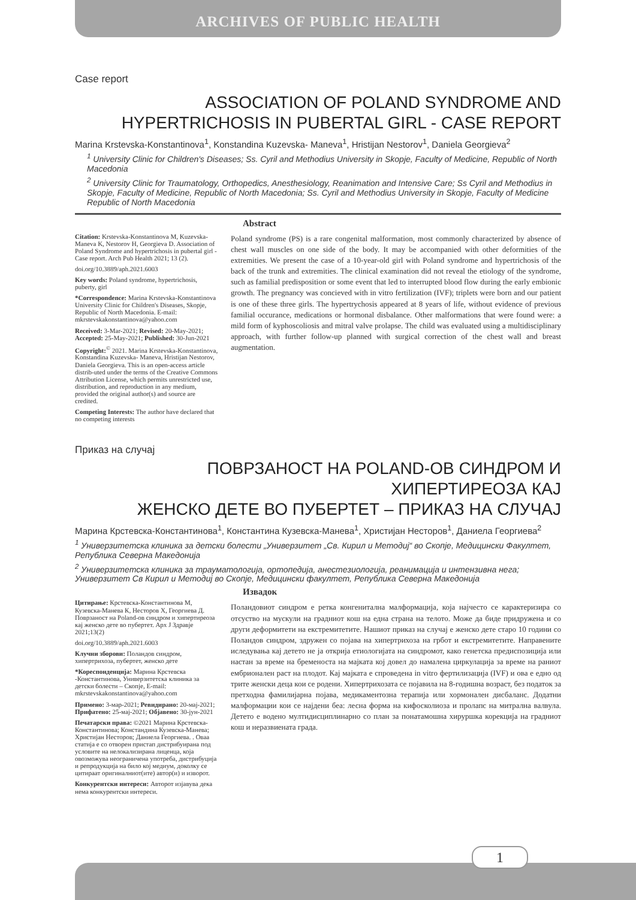ARCHIVES OF PUBLIC HEALTH
Case report
ASSOCIATION OF POLAND SYNDROME AND
HYPERTRICHOSIS IN PUBERTAL GIRL - CASE REPORT
Marina Krstevska-Konstantinova<sup>1</sup>, Konstandina Kuzevska- Maneva<sup>1</sup>, Hristijan Nestorov<sup>1</sup>, Daniela Georgieva<sup>2</sup>
<sup>1</sup> University Clinic for Children's Diseases; Ss. Cyril and Methodius University in Skopje, Faculty of Medicine, Republic of North Macedonia
<sup>2</sup> University Clinic for Traumatology, Orthopedics, Anesthesiology, Reanimation and Intensive Care; Ss Cyril and Methodius in Skopje, Faculty of Medicine, Republic of North Macedonia; Ss. Cyril and Methodius University in Skopje, Faculty of Medicine Republic of North Macedonia
Citation: Krstevska-Konstantinova M, Kuzevska-Maneva K, Nestorov H, Georgieva D. Association of Poland Syndrome and hypertrichosis in pubertal girl - Case report. Arch Pub Health 2021; 13 (2).
doi.org/10.3889/aph.2021.6003
Key words: Poland syndrome, hypertrichosis, puberty, girl
*Correspondence: Marina Krstevska-Konstantinova University Clinic for Children's Diseases, Skopje, Republic of North Macedonia. E-mail: mkrstevskakonstantinova@yahoo.com
Received: 3-Mar-2021; Revised: 20-May-2021; Accepted: 25-May-2021; Published: 30-Jun-2021
Copyright:<sup>©</sup> 2021. Marina Krstevska-Konstantinova, Konstandina Kuzevska- Maneva, Hristijan Nestorov, Daniela Georgieva. This is an open-access article distrib-uted under the terms of the Creative Commons Attribution License, which permits unrestricted use, distribution, and reproduction in any medium, provided the original author(s) and source are credited.
Competing Interests: The author have declared that no competing interests
Abstract
Poland syndrome (PS) is a rare congenital malformation, most commonly characterized by absence of chest wall muscles on one side of the body. It may be accompanied with other deformities of the extremities. We present the case of a 10-year-old girl with Poland syndrome and hypertrichosis of the back of the trunk and extremities. The clinical examination did not reveal the etiology of the syndrome, such as familial predisposition or some event that led to interrupted blood flow during the early embionic growth. The pregnancy was concieved with in vitro fertilization (IVF); triplets were born and our patient is one of these three girls. The hypertrychosis appeared at 8 years of life, without evidence of previous familial occurance, medications or hormonal disbalance. Other malformations that were found were: a mild form of kyphoscoliosis and mitral valve prolapse. The child was evaluated using a multidisciplinary approach, with further follow-up planned with surgical correction of the chest wall and breast augmentation.
Приказ на случај
ПОВРЗАНОСТ НА POLAND-ОВ СИНДРОМ И ХИПЕРТИРЕОЗА КАЈ
ЖЕНСКО ДЕТЕ ВО ПУБЕРТЕТ – ПРИКАЗ НА СЛУЧАЈ
Марина Крстевска-Константинова<sup>1</sup>, Константина Кузевска-Манева<sup>1</sup>, Христијан Несторов<sup>1</sup>, Даниела Георгиева<sup>2</sup>
<sup>1</sup> Универзитетска клиника за детски болести „Универзитет „Св. Кирил и Методиј“ во Скопје, Медицински Факултет, Република Северна Македонија
<sup>2</sup> Универзитетска клиника за трауматологија, ортопедија, анестезиологија, реанимација и интензивна нега; Универзитет Св Кирил и Методиј во Скопје, Медицински факултет, Република Северна Македонија
Цитирање: Крстевска-Константинова М, Кузевска-Манева К, Несторов Х, Георгиева Д. Поврзаност на Poland-ов синдром и хипертиреоза кај женско дете во пубертет. Арх Ј Здравје 2021;13(2)
doi.org/10.3889/aph.2021.6003
Клучни зборови: Поландов синдром, хипертрихоза, пубертет, женско дете
*Кореспонденција: Марина Крстевска -Константинова, Универзитетска клиника за детски болести – Скопје, E-mail: mkrstevskakonstantinova@yahoo.com
Примено: 3-мар-2021; Ревидирано: 20-мај-2021; Прифатено: 25-мај-2021; Објавено: 30-јун-2021
Печатарски права: ©2021 Марина Крстевска-Константинова; Констандина Кузевска-Манева; Христијан Несторов; Даниела Георгиева. . Оваа статија е со отворен пристап дистрибуирана под условите на нелокализирана лиценца, која овозможува неограничена употреба, дистрибуција и репродукција на било кој медиум, доколку се цитираат оригиналниот(ите) автор(и) и изворот.
Конкурентски интереси: Авторот изјавува дека нема конкурентски интереси.
Извадок
Поландовиот синдром е ретка конгенитална малформација, која најчесто се карактеризира со отсуство на мускули на градниот кош на една страна на телото. Може да биде придружена и со други деформитети на екстремитетите. Нашиот приказ на случај е женско дете старо 10 години со Поландов синдром, здружен со појава на хипертрихоза на грбот и екстремитетите. Направените иследувања кај детето не ја открија етиологијата на синдромот, како генетска предиспозиција или настан за време на бременоста на мајката кој довел до намалена циркулација за време на раниот ембрионален раст на плодот. Кај мајката е спроведена in vitro фертилизација (IVF) и ова е едно од трите женски деца кои се родени. Хипертрихозата се појавила на 8-годишна возраст, без податок за претходна фамилијарна појава, медикаментозна терапија или хормонален дисбаланс. Додатни малформации кои се најдени беа: лесна форма на кифосколиоза и пролапс на митрална валвула. Детето е водено мултидисциплинарно со план за понатамошна хируршка корекција на градниот кош и неразвиената града.
1